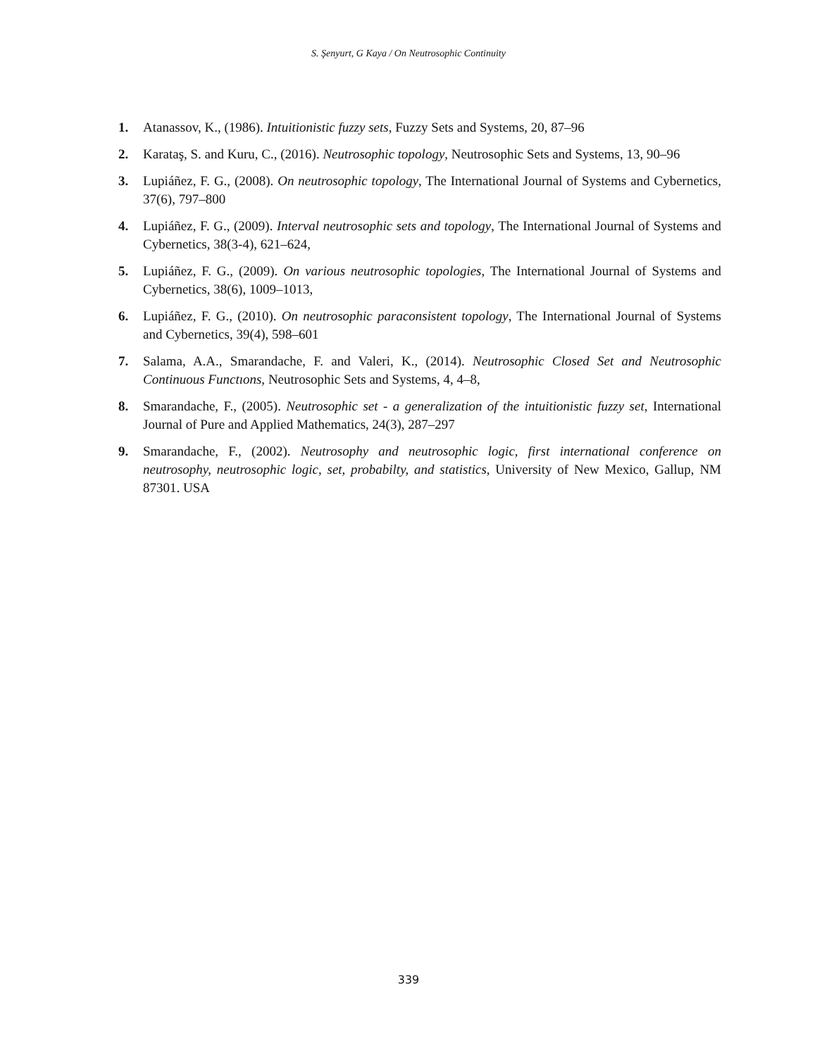S. Şenyurt, G Kaya / On Neutrosophic Continuity
1. Atanassov, K., (1986). Intuitionistic fuzzy sets, Fuzzy Sets and Systems, 20, 87–96
2. Karataş, S. and Kuru, C., (2016). Neutrosophic topology, Neutrosophic Sets and Systems, 13, 90–96
3. Lupiáñez, F. G., (2008). On neutrosophic topology, The International Journal of Systems and Cybernetics, 37(6), 797–800
4. Lupiáñez, F. G., (2009). Interval neutrosophic sets and topology, The International Journal of Systems and Cybernetics, 38(3-4), 621–624,
5. Lupiáñez, F. G., (2009). On various neutrosophic topologies, The International Journal of Systems and Cybernetics, 38(6), 1009–1013,
6. Lupiáñez, F. G., (2010). On neutrosophic paraconsistent topology, The International Journal of Systems and Cybernetics, 39(4), 598–601
7. Salama, A.A., Smarandache, F. and Valeri, K., (2014). Neutrosophic Closed Set and Neutrosophic Continuous Functıons, Neutrosophic Sets and Systems, 4, 4–8,
8. Smarandache, F., (2005). Neutrosophic set - a generalization of the intuitionistic fuzzy set, International Journal of Pure and Applied Mathematics, 24(3), 287–297
9. Smarandache, F., (2002). Neutrosophy and neutrosophic logic, first international conference on neutrosophy, neutrosophic logic, set, probabilty, and statistics, University of New Mexico, Gallup, NM 87301. USA
339